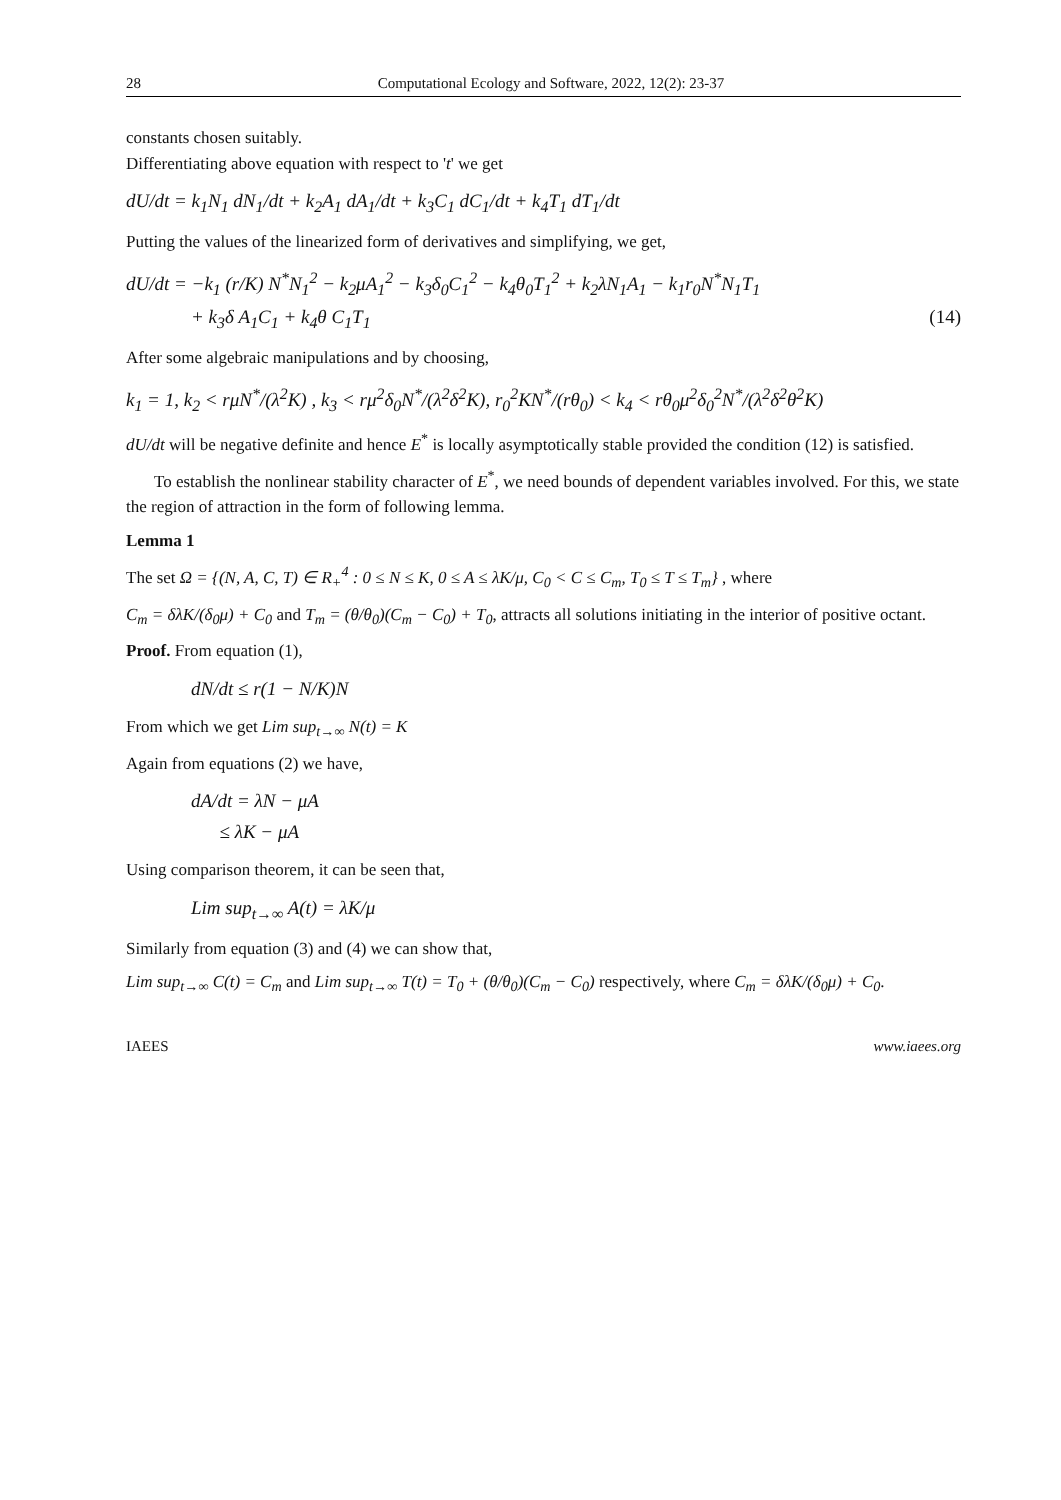28 Computational Ecology and Software, 2022, 12(2): 23-37
constants chosen suitably.
Differentiating above equation with respect to 't' we get
dU/dt = k<sub>1</sub>N<sub>1</sub> dN<sub>1</sub>/dt + k<sub>2</sub>A<sub>1</sub> dA<sub>1</sub>/dt + k<sub>3</sub>C<sub>1</sub> dC<sub>1</sub>/dt + k<sub>4</sub>T<sub>1</sub> dT<sub>1</sub>/dt
Putting the values of the linearized form of derivatives and simplifying, we get,
dU/dt = −k<sub>1</sub> (r/K) N<sup>*</sup>N<sub>1</sub><sup>2</sup> − k<sub>2</sub>μA<sub>1</sub><sup>2</sup> − k<sub>3</sub>δ<sub>0</sub>C<sub>1</sub><sup>2</sup> − k<sub>4</sub>θ<sub>0</sub>T<sub>1</sub><sup>2</sup> + k<sub>2</sub>λN<sub>1</sub>A<sub>1</sub> − k<sub>1</sub>r<sub>0</sub>N<sup>*</sup>N<sub>1</sub>T<sub>1</sub>
+ k<sub>3</sub>δ A<sub>1</sub>C<sub>1</sub> + k<sub>4</sub>θ C<sub>1</sub>T<sub>1</sub> (14)
After some algebraic manipulations and by choosing,
k<sub>1</sub> = 1, k<sub>2</sub> < rμN<sup>*</sup>/(λ<sup>2</sup>K) , k<sub>3</sub> < rμ<sup>2</sup>δ<sub>0</sub>N<sup>*</sup>/(λ<sup>2</sup>δ<sup>2</sup>K), r<sub>0</sub><sup>2</sup>KN<sup>*</sup>/(rθ<sub>0</sub>) < k<sub>4</sub> < rθ<sub>0</sub>μ<sup>2</sup>δ<sub>0</sub><sup>2</sup>N<sup>*</sup>/(λ<sup>2</sup>δ<sup>2</sup>θ<sup>2</sup>K)
dU/dt will be negative definite and hence E<sup>*</sup> is locally asymptotically stable provided the condition (12) is satisfied.
To establish the nonlinear stability character of E<sup>*</sup>, we need bounds of dependent variables involved. For this, we state the region of attraction in the form of following lemma.
Lemma 1
The set Ω = {(N, A, C, T) ∈ R<sub>+</sub><sup>4</sup> : 0 ≤ N ≤ K, 0 ≤ A ≤ λK/μ, C<sub>0</sub> < C ≤ C<sub>m</sub>, T<sub>0</sub> ≤ T ≤ T<sub>m</sub>} , where
C<sub>m</sub> = δλK/(δ<sub>0</sub>μ) + C<sub>0</sub> and T<sub>m</sub> = (θ/θ<sub>0</sub>)(C<sub>m</sub> − C<sub>0</sub>) + T<sub>0</sub>, attracts all solutions initiating in the interior of positive octant.
Proof. From equation (1),
dN/dt ≤ r(1 − N/K)N
From which we get Lim sup<sub>t→∞</sub> N(t) = K
Again from equations (2) we have,
dA/dt = λN − μA
≤ λK − μA
Using comparison theorem, it can be seen that,
Lim sup<sub>t→∞</sub> A(t) = λK/μ
Similarly from equation (3) and (4) we can show that,
Lim sup<sub>t→∞</sub> C(t) = C<sub>m</sub> and Lim sup<sub>t→∞</sub> T(t) = T<sub>0</sub> + (θ/θ<sub>0</sub>)(C<sub>m</sub> − C<sub>0</sub>) respectively, where C<sub>m</sub> = δλK/(δ<sub>0</sub>μ) + C<sub>0</sub>.
IAEES www.iaees.org